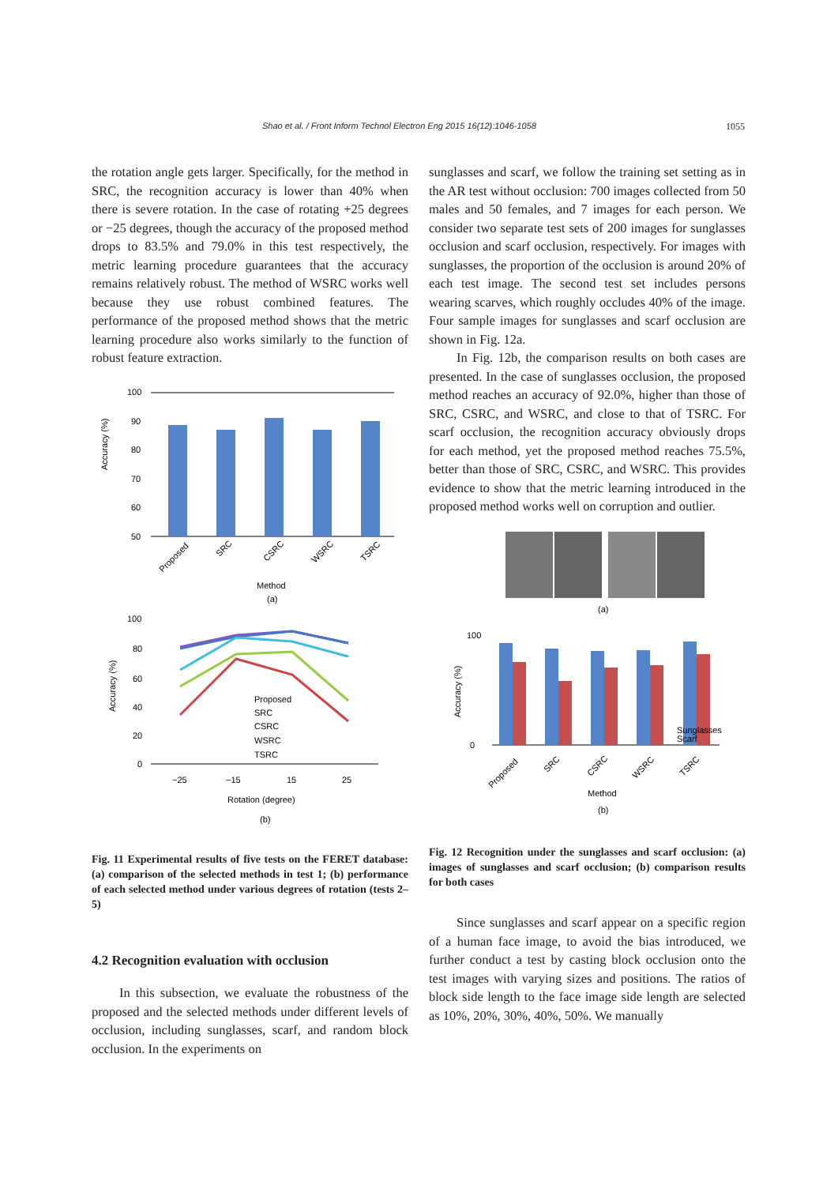Shao et al. / Front Inform Technol Electron Eng 2015 16(12):1046-1058 1055
the rotation angle gets larger. Specifically, for the method in SRC, the recognition accuracy is lower than 40% when there is severe rotation. In the case of rotating +25 degrees or −25 degrees, though the accuracy of the proposed method drops to 83.5% and 79.0% in this test respectively, the metric learning procedure guarantees that the accuracy remains relatively robust. The method of WSRC works well because they use robust combined features. The performance of the proposed method shows that the metric learning procedure also works similarly to the function of robust feature extraction.
Accuracy (%)
100
90
80
70
60
50
Proposed
SRC
CSRC
WSRC
TSRC
Method
(a)
Accuracy (%)
100
80
60
40
20
0
Proposed
SRC
CSRC
WSRC
TSRC
−25
−15
15
25
Rotation (degree)
(b)
Fig. 11 Experimental results of five tests on the FERET database: (a) comparison of the selected methods in test 1; (b) performance of each selected method under various degrees of rotation (tests 2–5)
4.2 Recognition evaluation with occlusion
In this subsection, we evaluate the robustness of the proposed and the selected methods under different levels of occlusion, including sunglasses, scarf, and random block occlusion. In the experiments on
sunglasses and scarf, we follow the training set setting as in the AR test without occlusion: 700 images collected from 50 males and 50 females, and 7 images for each person. We consider two separate test sets of 200 images for sunglasses occlusion and scarf occlusion, respectively. For images with sunglasses, the proportion of the occlusion is around 20% of each test image. The second test set includes persons wearing scarves, which roughly occludes 40% of the image. Four sample images for sunglasses and scarf occlusion are shown in Fig. 12a.
In Fig. 12b, the comparison results on both cases are presented. In the case of sunglasses occlusion, the proposed method reaches an accuracy of 92.0%, higher than those of SRC, CSRC, and WSRC, and close to that of TSRC. For scarf occlusion, the recognition accuracy obviously drops for each method, yet the proposed method reaches 75.5%, better than those of SRC, CSRC, and WSRC. This provides evidence to show that the metric learning introduced in the proposed method works well on corruption and outlier.
(a)
Accuracy (%)
100
0
Sunglasses
Scarf
Proposed
SRC
CSRC
WSRC
TSRC
Method
(b)
Fig. 12 Recognition under the sunglasses and scarf occlusion: (a) images of sunglasses and scarf occlusion; (b) comparison results for both cases
Since sunglasses and scarf appear on a specific region of a human face image, to avoid the bias introduced, we further conduct a test by casting block occlusion onto the test images with varying sizes and positions. The ratios of block side length to the face image side length are selected as 10%, 20%, 30%, 40%, 50%. We manually